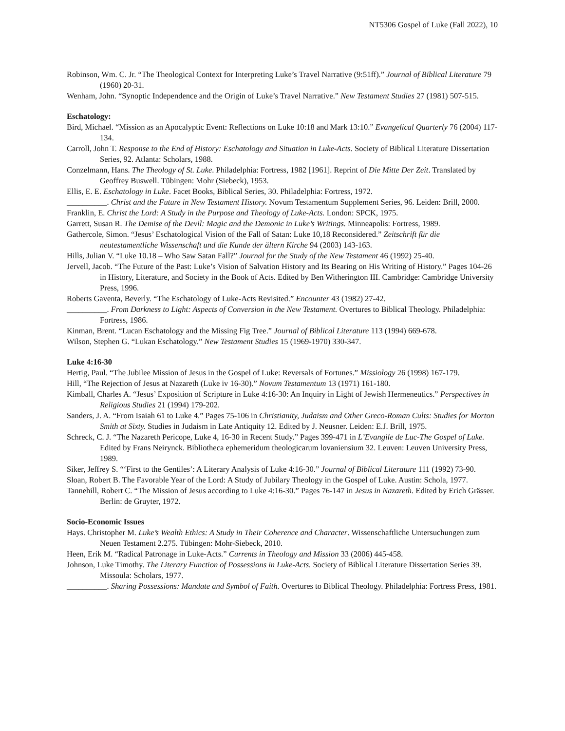NT5306 Gospel of Luke (Fall 2022), 10
Robinson, Wm. C. Jr. “The Theological Context for Interpreting Luke’s Travel Narrative (9:51ff).” Journal of Biblical Literature 79 (1960) 20-31.
Wenham, John. “Synoptic Independence and the Origin of Luke’s Travel Narrative.” New Testament Studies 27 (1981) 507-515.
Eschatology:
Bird, Michael. “Mission as an Apocalyptic Event: Reflections on Luke 10:18 and Mark 13:10.” Evangelical Quarterly 76 (2004) 117-134.
Carroll, John T. Response to the End of History: Eschatology and Situation in Luke-Acts. Society of Biblical Literature Dissertation Series, 92. Atlanta: Scholars, 1988.
Conzelmann, Hans. The Theology of St. Luke. Philadelphia: Fortress, 1982 [1961]. Reprint of Die Mitte Der Zeit. Translated by Geoffrey Buswell. Tübingen: Mohr (Siebeck), 1953.
Ellis, E. E. Eschatology in Luke. Facet Books, Biblical Series, 30. Philadelphia: Fortress, 1972.
__________. Christ and the Future in New Testament History. Novum Testamentum Supplement Series, 96. Leiden: Brill, 2000.
Franklin, E. Christ the Lord: A Study in the Purpose and Theology of Luke-Acts. London: SPCK, 1975.
Garrett, Susan R. The Demise of the Devil: Magic and the Demonic in Luke’s Writings. Minneapolis: Fortress, 1989.
Gathercole, Simon. “Jesus’ Eschatological Vision of the Fall of Satan: Luke 10,18 Reconsidered.” Zeitschrift für die neutestamentliche Wissenschaft und die Kunde der ältern Kirche 94 (2003) 143-163.
Hills, Julian V. “Luke 10.18 – Who Saw Satan Fall?” Journal for the Study of the New Testament 46 (1992) 25-40.
Jervell, Jacob. “The Future of the Past: Luke’s Vision of Salvation History and Its Bearing on His Writing of History.” Pages 104-26 in History, Literature, and Society in the Book of Acts. Edited by Ben Witherington III. Cambridge: Cambridge University Press, 1996.
Roberts Gaventa, Beverly. “The Eschatology of Luke-Acts Revisited.” Encounter 43 (1982) 27-42.
__________. From Darkness to Light: Aspects of Conversion in the New Testament. Overtures to Biblical Theology. Philadelphia: Fortress, 1986.
Kinman, Brent. “Lucan Eschatology and the Missing Fig Tree.” Journal of Biblical Literature 113 (1994) 669-678.
Wilson, Stephen G. “Lukan Eschatology.” New Testament Studies 15 (1969-1970) 330-347.
Luke 4:16-30
Hertig, Paul. “The Jubilee Mission of Jesus in the Gospel of Luke: Reversals of Fortunes.” Missiology 26 (1998) 167-179.
Hill, “The Rejection of Jesus at Nazareth (Luke iv 16-30).” Novum Testamentum 13 (1971) 161-180.
Kimball, Charles A. “Jesus’ Exposition of Scripture in Luke 4:16-30: An Inquiry in Light of Jewish Hermeneutics.” Perspectives in Religious Studies 21 (1994) 179-202.
Sanders, J. A. “From Isaiah 61 to Luke 4.” Pages 75-106 in Christianity, Judaism and Other Greco-Roman Cults: Studies for Morton Smith at Sixty. Studies in Judaism in Late Antiquity 12. Edited by J. Neusner. Leiden: E.J. Brill, 1975.
Schreck, C. J. “The Nazareth Pericope, Luke 4, 16-30 in Recent Study.” Pages 399-471 in L’Evangile de Luc-The Gospel of Luke. Edited by Frans Neirynck. Bibliotheca ephemeridum theologicarum lovaniensium 32. Leuven: Leuven University Press, 1989.
Siker, Jeffrey S. “‘First to the Gentiles’: A Literary Analysis of Luke 4:16-30.” Journal of Biblical Literature 111 (1992) 73-90.
Sloan, Robert B. The Favorable Year of the Lord: A Study of Jubilary Theology in the Gospel of Luke. Austin: Schola, 1977.
Tannehill, Robert C. “The Mission of Jesus according to Luke 4:16-30.” Pages 76-147 in Jesus in Nazareth. Edited by Erich Grässer. Berlin: de Gruyter, 1972.
Socio-Economic Issues
Hays. Christopher M. Luke’s Wealth Ethics: A Study in Their Coherence and Character. Wissenschaftliche Untersuchungen zum Neuen Testament 2.275. Tübingen: Mohr-Siebeck, 2010.
Heen, Erik M. “Radical Patronage in Luke-Acts.” Currents in Theology and Mission 33 (2006) 445-458.
Johnson, Luke Timothy. The Literary Function of Possessions in Luke-Acts. Society of Biblical Literature Dissertation Series 39. Missoula: Scholars, 1977.
__________. Sharing Possessions: Mandate and Symbol of Faith. Overtures to Biblical Theology. Philadelphia: Fortress Press, 1981.